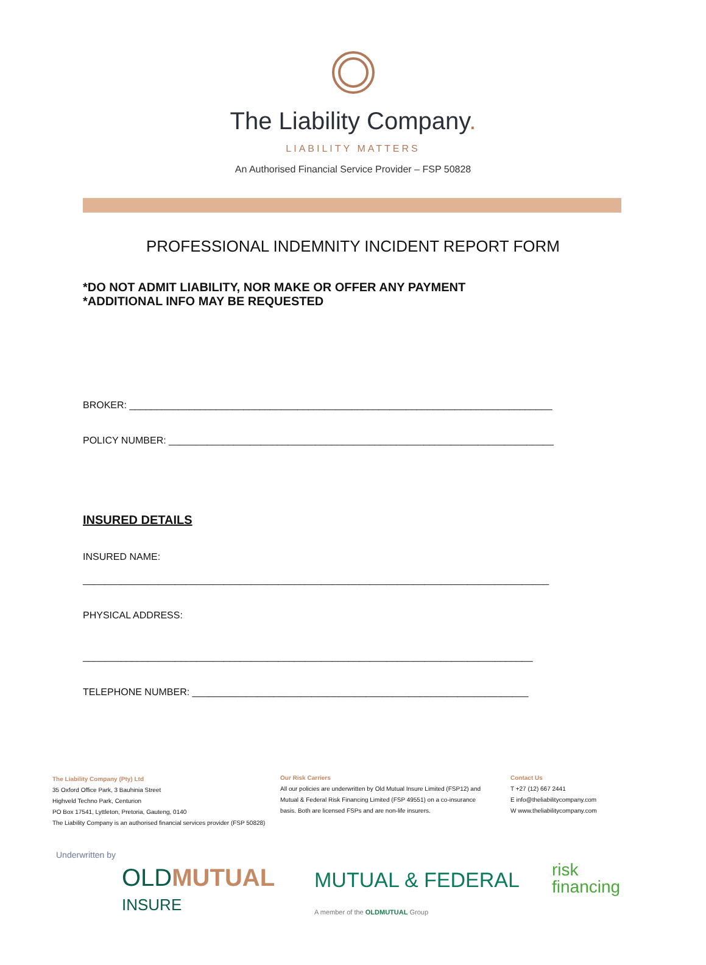The Liability Company.
LIABILITY MATTERS
An Authorised Financial Service Provider – FSP 50828
PROFESSIONAL INDEMNITY INCIDENT REPORT FORM
*DO NOT ADMIT LIABILITY, NOR MAKE OR OFFER ANY PAYMENT
*ADDITIONAL INFO MAY BE REQUESTED
BROKER: ______________________________________________________________________________
POLICY NUMBER: _______________________________________________________________________
INSURED DETAILS
INSURED NAME:
______________________________________________________________________________________
PHYSICAL ADDRESS:
___________________________________________________________________________________
TELEPHONE NUMBER: ______________________________________________________________
The Liability Company (Pty) Ltd
35 Oxford Office Park, 3 Bauhinia Street
Highveld Techno Park, Centurion
PO Box 17541, Lyttleton, Pretoria, Gauteng, 0140
The Liability Company is an authorised financial services provider (FSP 50828)
Our Risk Carriers
All our policies are underwritten by Old Mutual Insure Limited (FSP12) and Mutual & Federal Risk Financing Limited (FSP 49551) on a co-insurance basis. Both are licensed FSPs and are non-life insurers.
Contact Us
T +27 (12) 667 2441
E info@theliabilitycompany.com
W www.theliabilitycompany.com
Underwritten by
OLDMUTUAL
INSURE
MUTUAL & FEDERAL
risk
financing
A member of the OLDMUTUAL Group